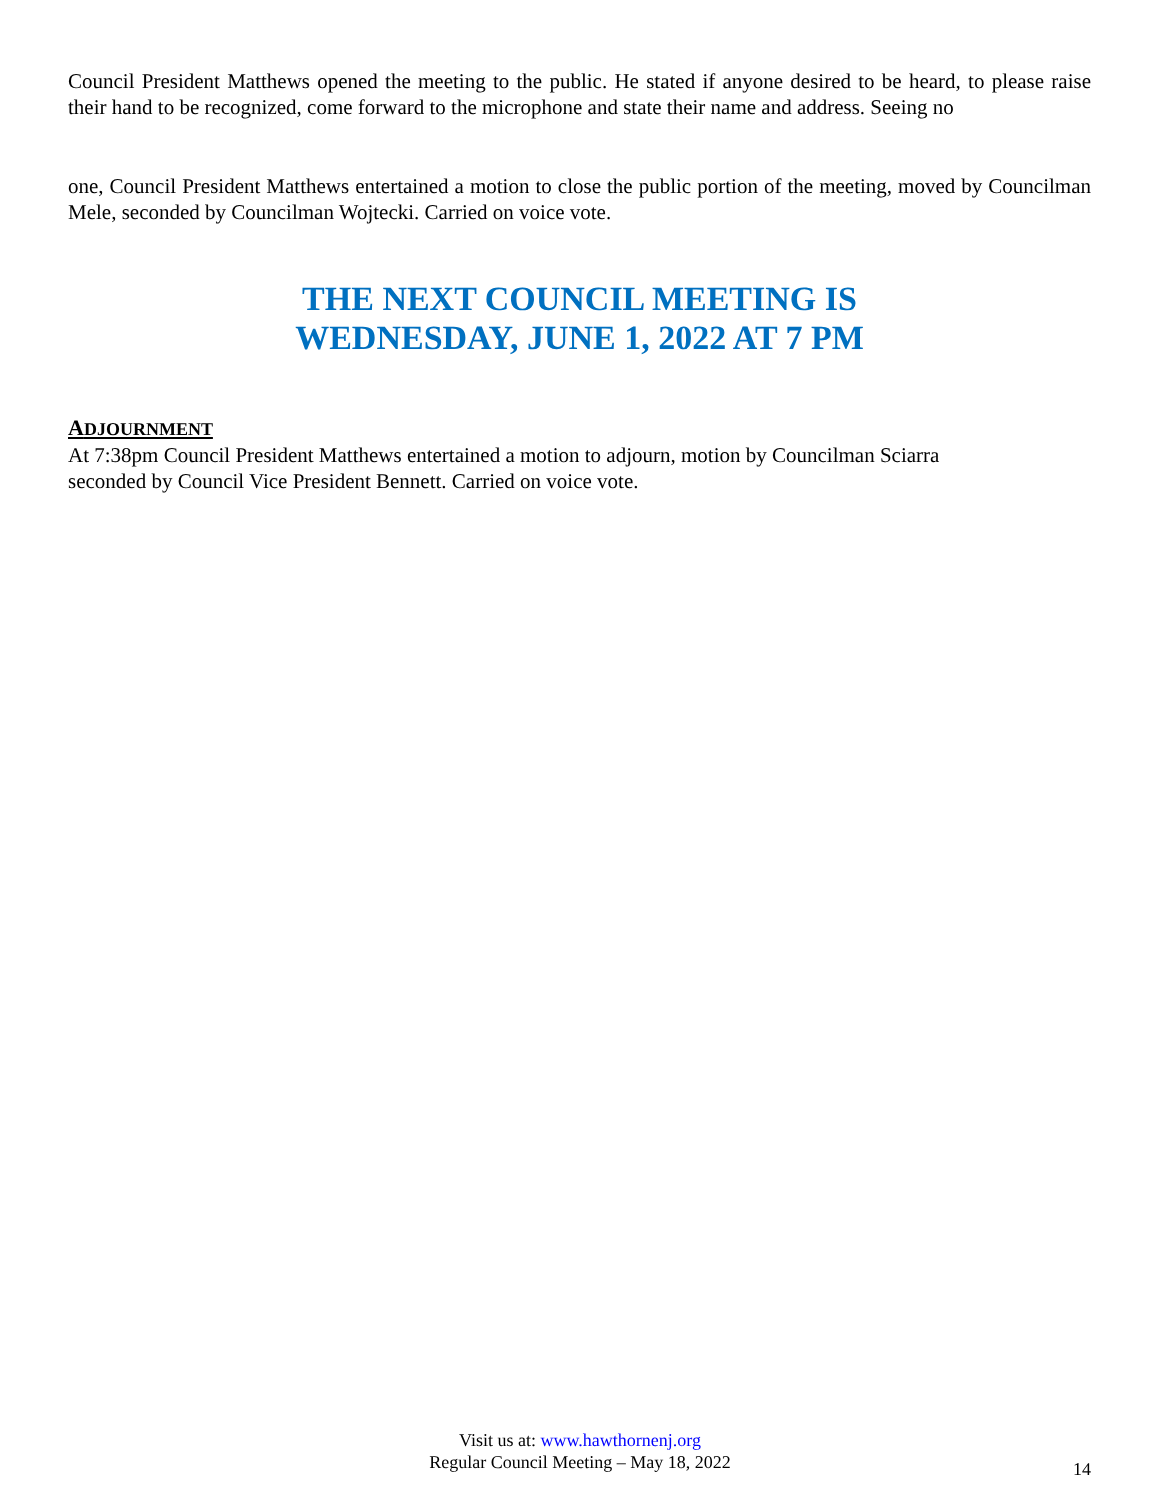Council President Matthews opened the meeting to the public. He stated if anyone desired to be heard, to please raise their hand to be recognized, come forward to the microphone and state their name and address. Seeing no
one, Council President Matthews entertained a motion to close the public portion of the meeting, moved by Councilman Mele, seconded by Councilman Wojtecki. Carried on voice vote.
THE NEXT COUNCIL MEETING IS
WEDNESDAY, JUNE 1, 2022 AT 7 PM
ADJOURNMENT
At 7:38pm Council President Matthews entertained a motion to adjourn, motion by Councilman Sciarra
seconded by Council Vice President Bennett. Carried on voice vote.
Visit us at: www.hawthornenj.org
Regular Council Meeting – May 18, 2022
14